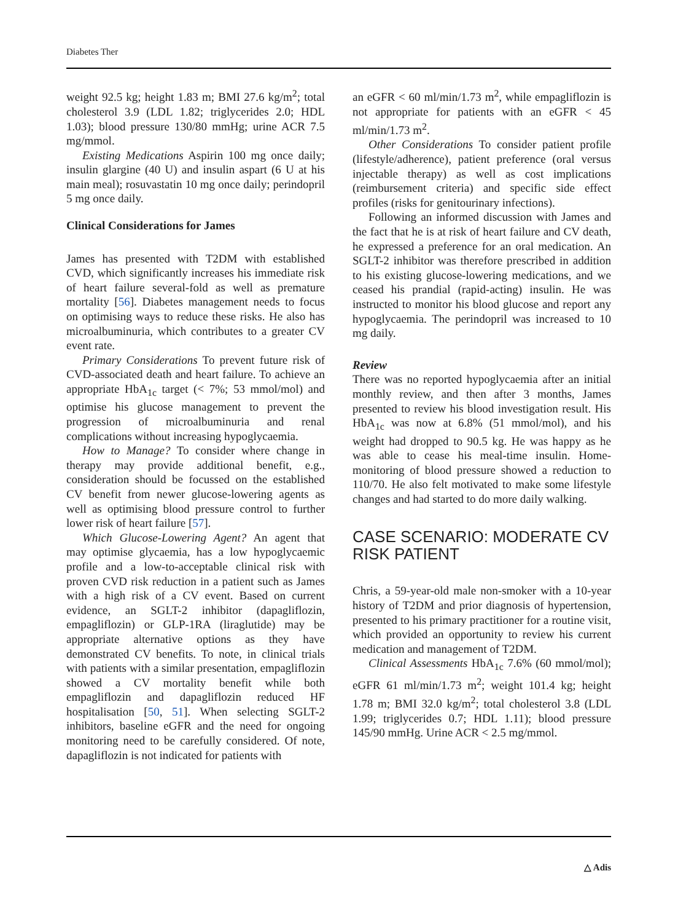Diabetes Ther
weight 92.5 kg; height 1.83 m; BMI 27.6 kg/m<sup>2</sup>; total cholesterol 3.9 (LDL 1.82; triglycerides 2.0; HDL 1.03); blood pressure 130/80 mmHg; urine ACR 7.5 mg/mmol.
Existing Medications Aspirin 100 mg once daily; insulin glargine (40 U) and insulin aspart (6 U at his main meal); rosuvastatin 10 mg once daily; perindopril 5 mg once daily.
Clinical Considerations for James
James has presented with T2DM with established CVD, which significantly increases his immediate risk of heart failure several-fold as well as premature mortality [56]. Diabetes management needs to focus on optimising ways to reduce these risks. He also has microalbuminuria, which contributes to a greater CV event rate.
Primary Considerations To prevent future risk of CVD-associated death and heart failure. To achieve an appropriate HbA<sub>1c</sub> target (< 7%; 53 mmol/mol) and optimise his glucose management to prevent the progression of microalbuminuria and renal complications without increasing hypoglycaemia.
How to Manage? To consider where change in therapy may provide additional benefit, e.g., consideration should be focussed on the established CV benefit from newer glucose-lowering agents as well as optimising blood pressure control to further lower risk of heart failure [57].
Which Glucose-Lowering Agent? An agent that may optimise glycaemia, has a low hypoglycaemic profile and a low-to-acceptable clinical risk with proven CVD risk reduction in a patient such as James with a high risk of a CV event. Based on current evidence, an SGLT-2 inhibitor (dapagliflozin, empagliflozin) or GLP-1RA (liraglutide) may be appropriate alternative options as they have demonstrated CV benefits. To note, in clinical trials with patients with a similar presentation, empagliflozin showed a CV mortality benefit while both empagliflozin and dapagliflozin reduced HF hospitalisation [50, 51]. When selecting SGLT-2 inhibitors, baseline eGFR and the need for ongoing monitoring need to be carefully considered. Of note, dapagliflozin is not indicated for patients with
an eGFR < 60 ml/min/1.73 m<sup>2</sup>, while empagliflozin is not appropriate for patients with an eGFR < 45 ml/min/1.73 m<sup>2</sup>.
Other Considerations To consider patient profile (lifestyle/adherence), patient preference (oral versus injectable therapy) as well as cost implications (reimbursement criteria) and specific side effect profiles (risks for genitourinary infections).
Following an informed discussion with James and the fact that he is at risk of heart failure and CV death, he expressed a preference for an oral medication. An SGLT-2 inhibitor was therefore prescribed in addition to his existing glucose-lowering medications, and we ceased his prandial (rapid-acting) insulin. He was instructed to monitor his blood glucose and report any hypoglycaemia. The perindopril was increased to 10 mg daily.
Review
There was no reported hypoglycaemia after an initial monthly review, and then after 3 months, James presented to review his blood investigation result. His HbA<sub>1c</sub> was now at 6.8% (51 mmol/mol), and his weight had dropped to 90.5 kg. He was happy as he was able to cease his meal-time insulin. Home-monitoring of blood pressure showed a reduction to 110/70. He also felt motivated to make some lifestyle changes and had started to do more daily walking.
CASE SCENARIO: MODERATE CV RISK PATIENT
Chris, a 59-year-old male non-smoker with a 10-year history of T2DM and prior diagnosis of hypertension, presented to his primary practitioner for a routine visit, which provided an opportunity to review his current medication and management of T2DM.
Clinical Assessments HbA<sub>1c</sub> 7.6% (60 mmol/mol); eGFR 61 ml/min/1.73 m<sup>2</sup>; weight 101.4 kg; height 1.78 m; BMI 32.0 kg/m<sup>2</sup>; total cholesterol 3.8 (LDL 1.99; triglycerides 0.7; HDL 1.11); blood pressure 145/90 mmHg. Urine ACR < 2.5 mg/mmol.
△ Adis